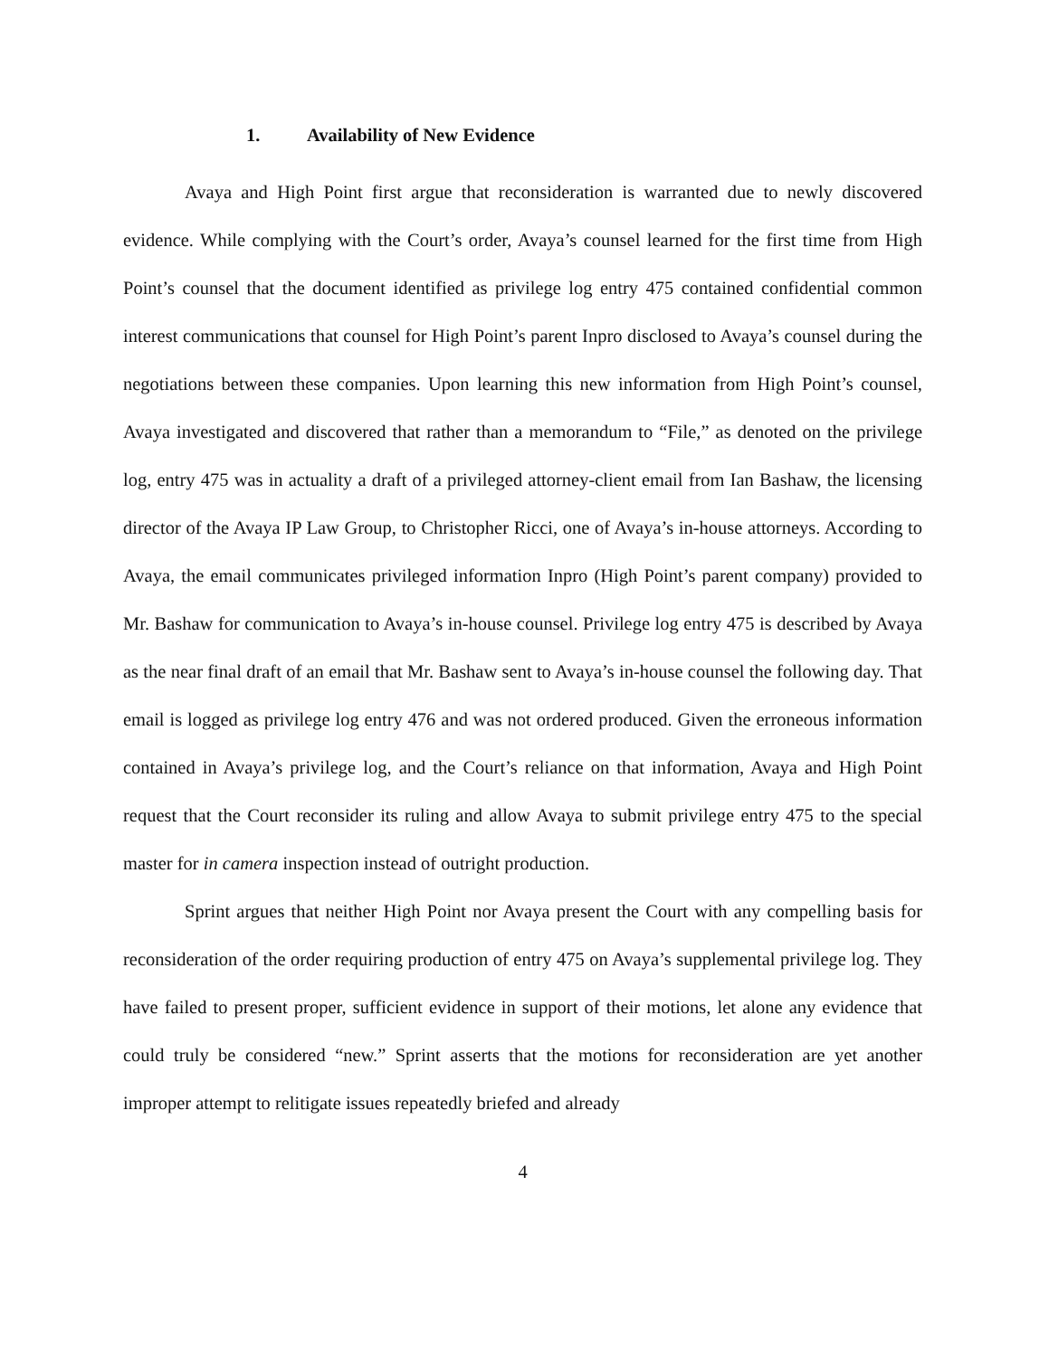1. Availability of New Evidence
Avaya and High Point first argue that reconsideration is warranted due to newly discovered evidence. While complying with the Court’s order, Avaya’s counsel learned for the first time from High Point’s counsel that the document identified as privilege log entry 475 contained confidential common interest communications that counsel for High Point’s parent Inpro disclosed to Avaya’s counsel during the negotiations between these companies. Upon learning this new information from High Point’s counsel, Avaya investigated and discovered that rather than a memorandum to “File,” as denoted on the privilege log, entry 475 was in actuality a draft of a privileged attorney-client email from Ian Bashaw, the licensing director of the Avaya IP Law Group, to Christopher Ricci, one of Avaya’s in-house attorneys. According to Avaya, the email communicates privileged information Inpro (High Point’s parent company) provided to Mr. Bashaw for communication to Avaya’s in-house counsel. Privilege log entry 475 is described by Avaya as the near final draft of an email that Mr. Bashaw sent to Avaya’s in-house counsel the following day. That email is logged as privilege log entry 476 and was not ordered produced. Given the erroneous information contained in Avaya’s privilege log, and the Court’s reliance on that information, Avaya and High Point request that the Court reconsider its ruling and allow Avaya to submit privilege entry 475 to the special master for in camera inspection instead of outright production.
Sprint argues that neither High Point nor Avaya present the Court with any compelling basis for reconsideration of the order requiring production of entry 475 on Avaya’s supplemental privilege log. They have failed to present proper, sufficient evidence in support of their motions, let alone any evidence that could truly be considered “new.” Sprint asserts that the motions for reconsideration are yet another improper attempt to relitigate issues repeatedly briefed and already
4